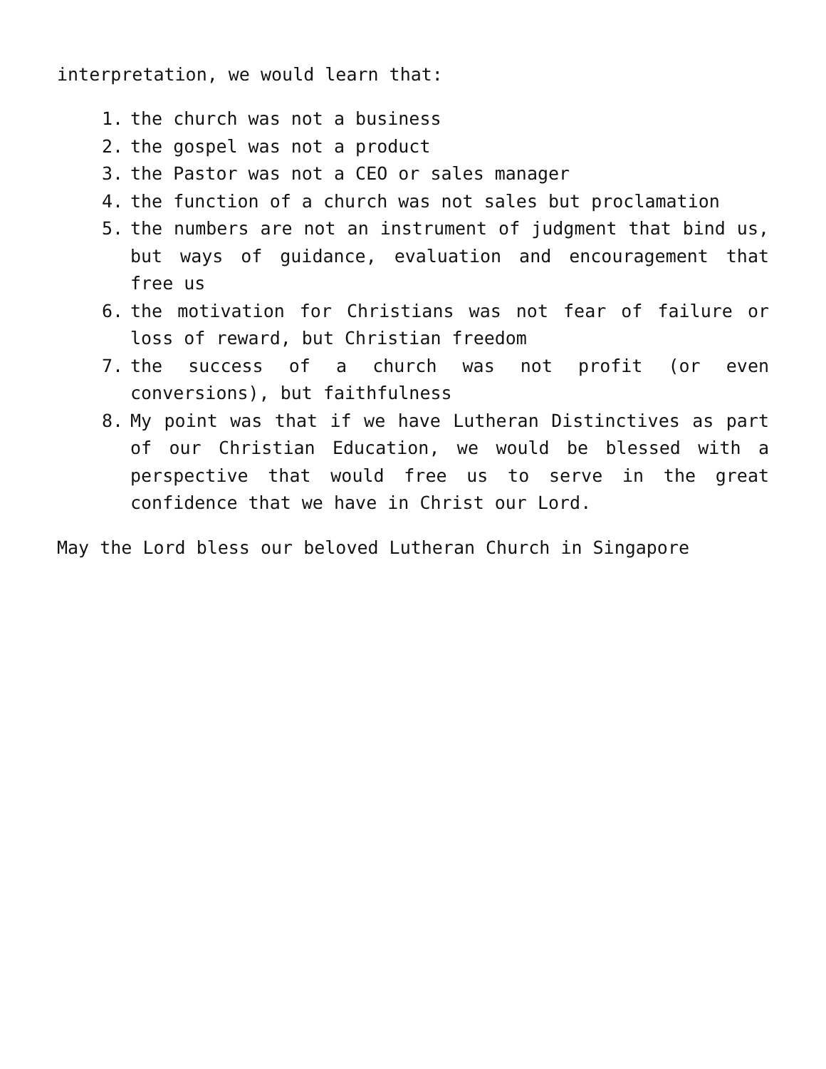interpretation, we would learn that:
1. the church was not a business
2. the gospel was not a product
3. the Pastor was not a CEO or sales manager
4. the function of a church was not sales but proclamation
5. the numbers are not an instrument of judgment that bind us, but ways of guidance, evaluation and encouragement that free us
6. the motivation for Christians was not fear of failure or loss of reward, but Christian freedom
7. the success of a church was not profit (or even conversions), but faithfulness
8. My point was that if we have Lutheran Distinctives as part of our Christian Education, we would be blessed with a perspective that would free us to serve in the great confidence that we have in Christ our Lord.
May the Lord bless our beloved Lutheran Church in Singapore